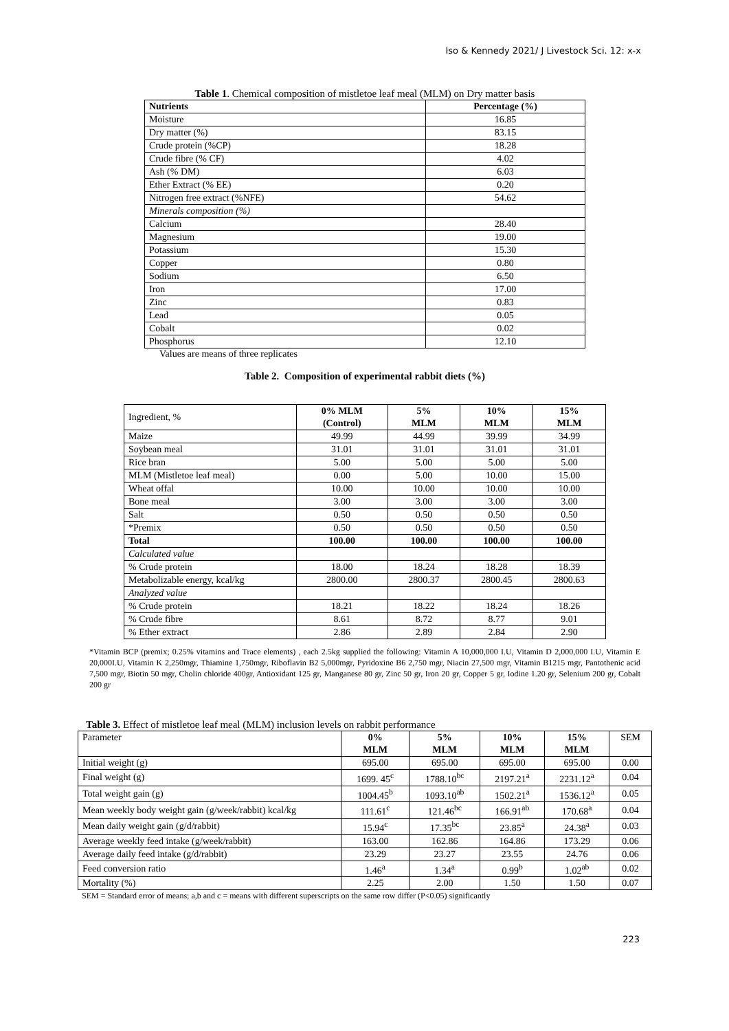Iso & Kennedy 2021/ J Livestock Sci. 12: x-x
Table 1. Chemical composition of mistletoe leaf meal (MLM) on Dry matter basis
| Nutrients | Percentage (%) |
| --- | --- |
| Moisture | 16.85 |
| Dry matter (%) | 83.15 |
| Crude protein (%CP) | 18.28 |
| Crude fibre (% CF) | 4.02 |
| Ash (% DM) | 6.03 |
| Ether Extract (% EE) | 0.20 |
| Nitrogen free extract (%NFE) | 54.62 |
| Minerals composition (%) | |
| Calcium | 28.40 |
| Magnesium | 19.00 |
| Potassium | 15.30 |
| Copper | 0.80 |
| Sodium | 6.50 |
| Iron | 17.00 |
| Zinc | 0.83 |
| Lead | 0.05 |
| Cobalt | 0.02 |
| Phosphorus | 12.10 |
Values are means of three replicates
Table 2. Composition of experimental rabbit diets (%)
| Ingredient, % | 0% MLM (Control) | 5% MLM | 10% MLM | 15% MLM |
| Maize | 49.99 | 44.99 | 39.99 | 34.99 |
| Soybean meal | 31.01 | 31.01 | 31.01 | 31.01 |
| Rice bran | 5.00 | 5.00 | 5.00 | 5.00 |
| MLM (Mistletoe leaf meal) | 0.00 | 5.00 | 10.00 | 15.00 |
| Wheat offal | 10.00 | 10.00 | 10.00 | 10.00 |
| Bone meal | 3.00 | 3.00 | 3.00 | 3.00 |
| Salt | 0.50 | 0.50 | 0.50 | 0.50 |
| *Premix | 0.50 | 0.50 | 0.50 | 0.50 |
| Total | 100.00 | 100.00 | 100.00 | 100.00 |
| Calculated value | | | | |
| % Crude protein | 18.00 | 18.24 | 18.28 | 18.39 |
| Metabolizable energy, kcal/kg | 2800.00 | 2800.37 | 2800.45 | 2800.63 |
| Analyzed value | | | | |
| % Crude protein | 18.21 | 18.22 | 18.24 | 18.26 |
| % Crude fibre | 8.61 | 8.72 | 8.77 | 9.01 |
| % Ether extract | 2.86 | 2.89 | 2.84 | 2.90 |
*Vitamin BCP (premix; 0.25% vitamins and Trace elements) , each 2.5kg supplied the following: Vitamin A 10,000,000 I.U, Vitamin D 2,000,000 I.U, Vitamin E 20,000I.U, Vitamin K 2,250mgr, Thiamine 1,750mgr, Riboflavin B2 5,000mgr, Pyridoxine B6 2,750 mgr, Niacin 27,500 mgr, Vitamin B1215 mgr, Pantothenic acid 7,500 mgr, Biotin 50 mgr, Cholin chloride 400gr, Antioxidant 125 gr, Manganese 80 gr, Zinc 50 gr, Iron 20 gr, Copper 5 gr, Iodine 1.20 gr, Selenium 200 gr, Cobalt 200 gr
Table 3. Effect of mistletoe leaf meal (MLM) inclusion levels on rabbit performance
| Parameter | 0% MLM | 5% MLM | 10% MLM | 15% MLM | SEM |
| Initial weight (g) | 695.00 | 695.00 | 695.00 | 695.00 | 0.00 |
| Final weight (g) | 1699. 45<sup>c</sup> | 1788.10<sup>bc</sup> | 2197.21<sup>a</sup> | 2231.12<sup>a</sup> | 0.04 |
| Total weight gain (g) | 1004.45<sup>b</sup> | 1093.10<sup>ab</sup> | 1502.21<sup>a</sup> | 1536.12<sup>a</sup> | 0.05 |
| Mean weekly body weight gain (g/week/rabbit) kcal/kg | 111.61<sup>c</sup> | 121.46<sup>bc</sup> | 166.91<sup>ab</sup> | 170.68<sup>a</sup> | 0.04 |
| Mean daily weight gain (g/d/rabbit) | 15.94<sup>c</sup> | 17.35<sup>bc</sup> | 23.85<sup>a</sup> | 24.38<sup>a</sup> | 0.03 |
| Average weekly feed intake (g/week/rabbit) | 163.00 | 162.86 | 164.86 | 173.29 | 0.06 |
| Average daily feed intake (g/d/rabbit) | 23.29 | 23.27 | 23.55 | 24.76 | 0.06 |
| Feed conversion ratio | 1.46<sup>a</sup> | 1.34<sup>a</sup> | 0.99<sup>b</sup> | 1.02<sup>ab</sup> | 0.02 |
| Mortality (%) | 2.25 | 2.00 | 1.50 | 1.50 | 0.07 |
SEM = Standard error of means; a,b and c = means with different superscripts on the same row differ (P<0.05) significantly
223